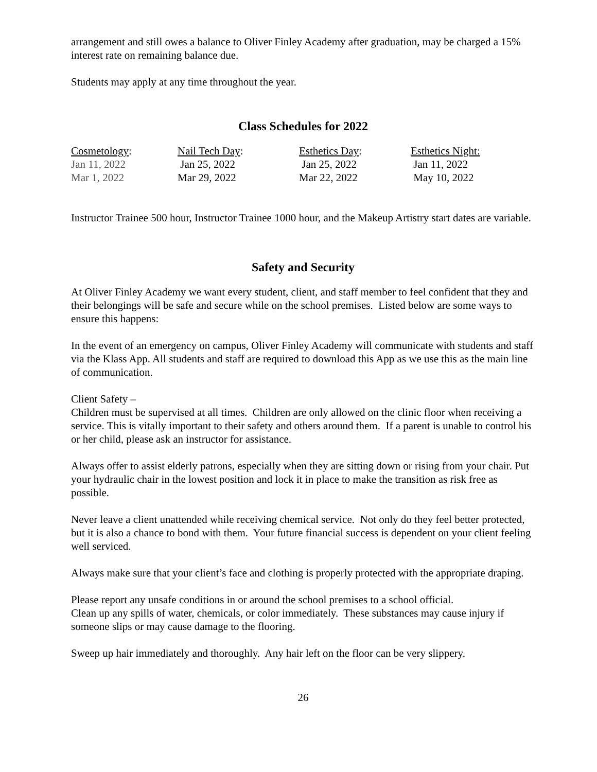arrangement and still owes a balance to Oliver Finley Academy after graduation, may be charged a 15% interest rate on remaining balance due.
Students may apply at any time throughout the year.
Class Schedules for 2022
| Cosmetology : | Nail Tech Day : | Esthetics Day : | Esthetics Night: |
| Jan 11, 2022 | Jan 25, 2022 | Jan 25, 2022 | Jan 11, 2022 |
| Mar 1, 2022 | Mar 29, 2022 | Mar 22, 2022 | May 10, 2022 |
Instructor Trainee 500 hour, Instructor Trainee 1000 hour, and the Makeup Artistry start dates are variable.
Safety and Security
At Oliver Finley Academy we want every student, client, and staff member to feel confident that they and their belongings will be safe and secure while on the school premises. Listed below are some ways to ensure this happens:
In the event of an emergency on campus, Oliver Finley Academy will communicate with students and staff via the Klass App. All students and staff are required to download this App as we use this as the main line of communication.
Client Safety –
Children must be supervised at all times. Children are only allowed on the clinic floor when receiving a service. This is vitally important to their safety and others around them. If a parent is unable to control his or her child, please ask an instructor for assistance.
Always offer to assist elderly patrons, especially when they are sitting down or rising from your chair. Put your hydraulic chair in the lowest position and lock it in place to make the transition as risk free as possible.
Never leave a client unattended while receiving chemical service. Not only do they feel better protected, but it is also a chance to bond with them. Your future financial success is dependent on your client feeling well serviced.
Always make sure that your client’s face and clothing is properly protected with the appropriate draping.
Please report any unsafe conditions in or around the school premises to a school official.
Clean up any spills of water, chemicals, or color immediately. These substances may cause injury if someone slips or may cause damage to the flooring.
Sweep up hair immediately and thoroughly. Any hair left on the floor can be very slippery.
26